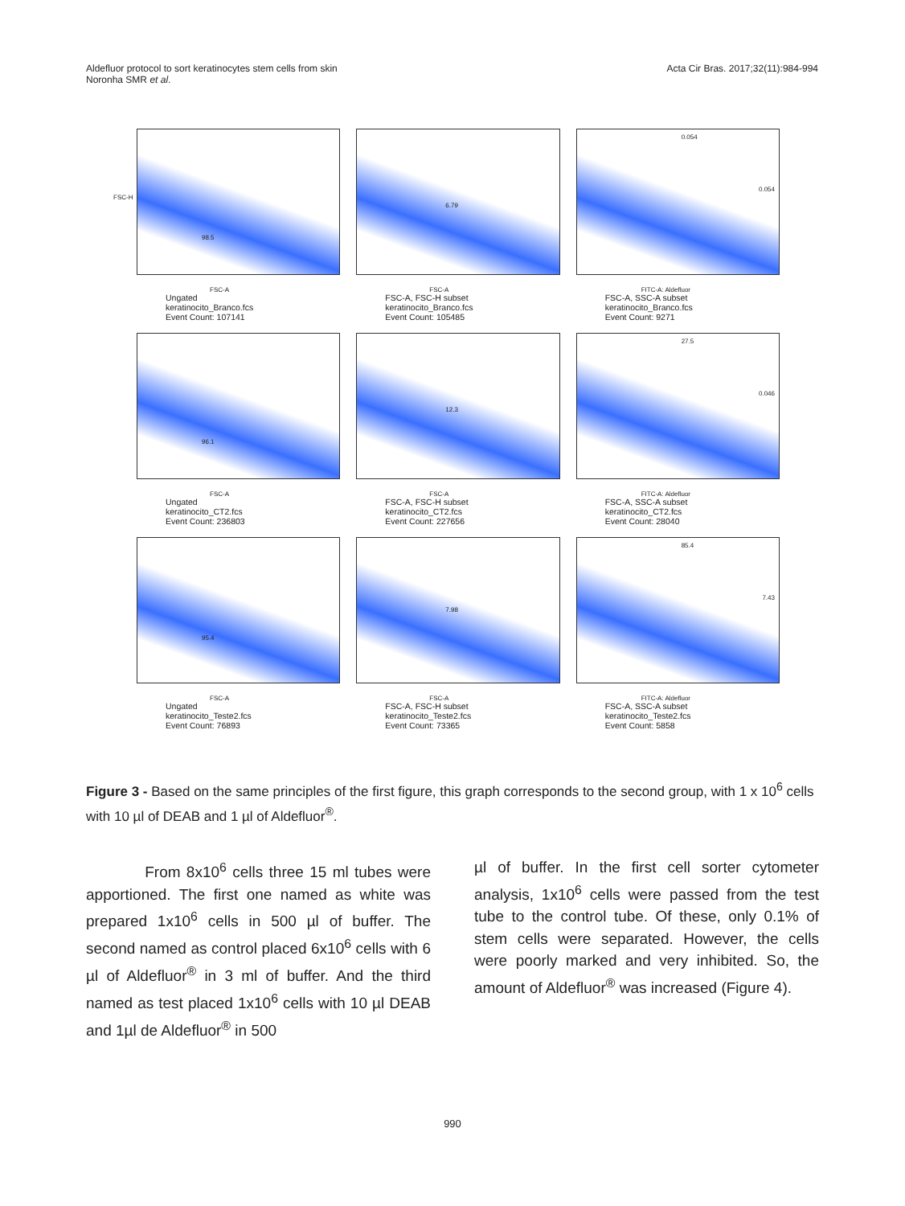Aldefluor protocol to sort keratinocytes stem cells from skin
Noronha SMR et al.
Acta Cir Bras. 2017;32(11):984-994
98.5
FSC-H
FSC-A
Ungated
keratinocito_Branco.fcs
Event Count: 107141
6.79
FSC-A
FSC-A, FSC-H subset
keratinocito_Branco.fcs
Event Count: 105485
0.054
0.054
FITC-A: Aldefluor
FSC-A, SSC-A subset
keratinocito_Branco.fcs
Event Count: 9271
96.1
FSC-A
Ungated
keratinocito_CT2.fcs
Event Count: 236803
12.3
FSC-A
FSC-A, FSC-H subset
keratinocito_CT2.fcs
Event Count: 227656
27.5
0.046
FITC-A: Aldefluor
FSC-A, SSC-A subset
keratinocito_CT2.fcs
Event Count: 28040
95.4
FSC-A
Ungated
keratinocito_Teste2.fcs
Event Count: 76893
7.98
FSC-A
FSC-A, FSC-H subset
keratinocito_Teste2.fcs
Event Count: 73365
85.4
7.43
FITC-A: Aldefluor
FSC-A, SSC-A subset
keratinocito_Teste2.fcs
Event Count: 5858
Figure 3 - Based on the same principles of the first figure, this graph corresponds to the second group, with 1 x 10<sup>6</sup> cells with 10 µl of DEAB and 1 µl of Aldefluor<sup>®</sup>.
From 8x10<sup>6</sup> cells three 15 ml tubes were apportioned. The first one named as white was prepared 1x10<sup>6</sup> cells in 500 µl of buffer. The second named as control placed 6x10<sup>6</sup> cells with 6 µl of Aldefluor<sup>®</sup> in 3 ml of buffer. And the third named as test placed 1x10<sup>6</sup> cells with 10 µl DEAB and 1µl de Aldefluor<sup>®</sup> in 500
µl of buffer. In the first cell sorter cytometer analysis, 1x10<sup>6</sup> cells were passed from the test tube to the control tube. Of these, only 0.1% of stem cells were separated. However, the cells were poorly marked and very inhibited. So, the amount of Aldefluor<sup>®</sup> was increased (Figure 4).
990